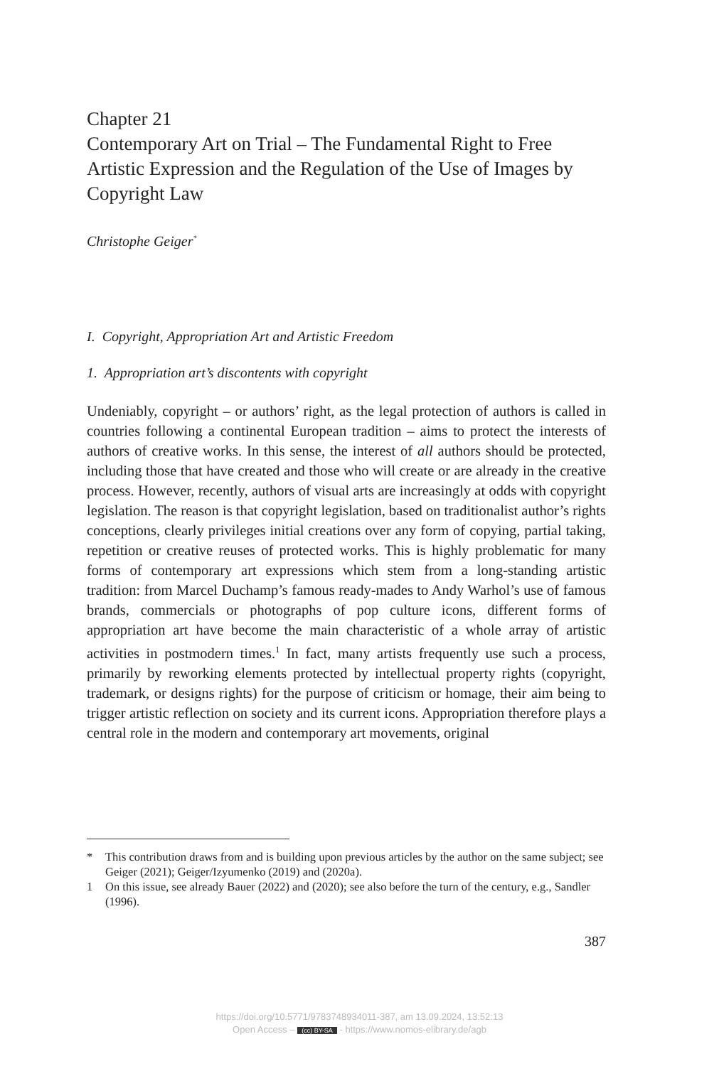Chapter 21
Contemporary Art on Trial – The Fundamental Right to Free Artistic Expression and the Regulation of the Use of Images by Copyright Law
Christophe Geiger<sup>*</sup>
I. Copyright, Appropriation Art and Artistic Freedom
1. Appropriation art’s discontents with copyright
Undeniably, copyright – or authors’ right, as the legal protection of authors is called in countries following a continental European tradition – aims to protect the interests of authors of creative works. In this sense, the interest of all authors should be protected, including those that have created and those who will create or are already in the creative process. However, recently, authors of visual arts are increasingly at odds with copyright legislation. The reason is that copyright legislation, based on traditionalist author’s rights conceptions, clearly privileges initial creations over any form of copying, partial taking, repetition or creative reuses of protected works. This is highly problematic for many forms of contemporary art expressions which stem from a long-standing artistic tradition: from Marcel Duchamp’s famous ready-mades to Andy Warhol’s use of famous brands, commercials or photographs of pop culture icons, different forms of appropriation art have become the main characteristic of a whole array of artistic activities in postmodern times.<sup>1</sup> In fact, many artists frequently use such a process, primarily by reworking elements protected by intellectual property rights (copyright, trademark, or designs rights) for the purpose of criticism or homage, their aim being to trigger artistic reflection on society and its current icons. Appropriation therefore plays a central role in the modern and contemporary art movements, original
* This contribution draws from and is building upon previous articles by the author on the same subject; see Geiger (2021); Geiger/Izyumenko (2019) and (2020a).
1 On this issue, see already Bauer (2022) and (2020); see also before the turn of the century, e.g., Sandler (1996).
387
https://doi.org/10.5771/9783748934011-387, am 13.09.2024, 13:52:13
Open Access – (cc) BY-SA - https://www.nomos-elibrary.de/agb